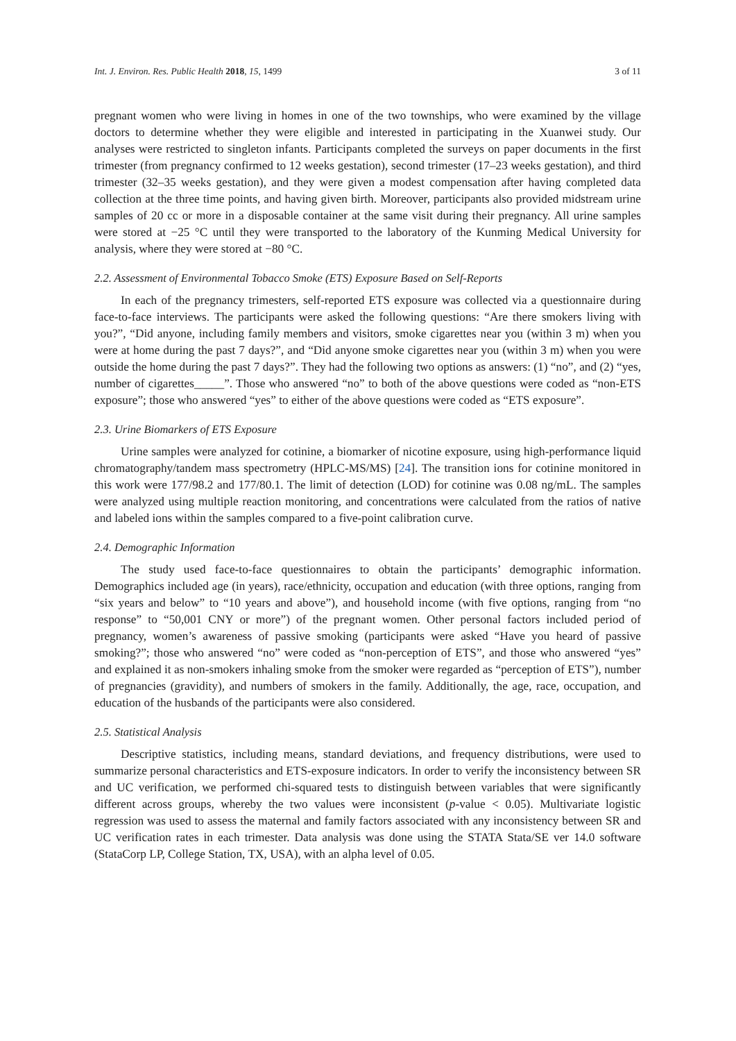Int. J. Environ. Res. Public Health 2018, 15, 1499 3 of 11
pregnant women who were living in homes in one of the two townships, who were examined by the village doctors to determine whether they were eligible and interested in participating in the Xuanwei study. Our analyses were restricted to singleton infants. Participants completed the surveys on paper documents in the first trimester (from pregnancy confirmed to 12 weeks gestation), second trimester (17–23 weeks gestation), and third trimester (32–35 weeks gestation), and they were given a modest compensation after having completed data collection at the three time points, and having given birth. Moreover, participants also provided midstream urine samples of 20 cc or more in a disposable container at the same visit during their pregnancy. All urine samples were stored at −25 °C until they were transported to the laboratory of the Kunming Medical University for analysis, where they were stored at −80 °C.
2.2. Assessment of Environmental Tobacco Smoke (ETS) Exposure Based on Self-Reports
In each of the pregnancy trimesters, self-reported ETS exposure was collected via a questionnaire during face-to-face interviews. The participants were asked the following questions: “Are there smokers living with you?”, “Did anyone, including family members and visitors, smoke cigarettes near you (within 3 m) when you were at home during the past 7 days?”, and “Did anyone smoke cigarettes near you (within 3 m) when you were outside the home during the past 7 days?”. They had the following two options as answers: (1) “no”, and (2) “yes, number of cigarettes_____”. Those who answered “no” to both of the above questions were coded as “non-ETS exposure”; those who answered “yes” to either of the above questions were coded as “ETS exposure”.
2.3. Urine Biomarkers of ETS Exposure
Urine samples were analyzed for cotinine, a biomarker of nicotine exposure, using high-performance liquid chromatography/tandem mass spectrometry (HPLC-MS/MS) [24]. The transition ions for cotinine monitored in this work were 177/98.2 and 177/80.1. The limit of detection (LOD) for cotinine was 0.08 ng/mL. The samples were analyzed using multiple reaction monitoring, and concentrations were calculated from the ratios of native and labeled ions within the samples compared to a five-point calibration curve.
2.4. Demographic Information
The study used face-to-face questionnaires to obtain the participants’ demographic information. Demographics included age (in years), race/ethnicity, occupation and education (with three options, ranging from “six years and below” to “10 years and above”), and household income (with five options, ranging from “no response” to “50,001 CNY or more”) of the pregnant women. Other personal factors included period of pregnancy, women’s awareness of passive smoking (participants were asked “Have you heard of passive smoking?”; those who answered “no” were coded as “non-perception of ETS”, and those who answered “yes” and explained it as non-smokers inhaling smoke from the smoker were regarded as “perception of ETS”), number of pregnancies (gravidity), and numbers of smokers in the family. Additionally, the age, race, occupation, and education of the husbands of the participants were also considered.
2.5. Statistical Analysis
Descriptive statistics, including means, standard deviations, and frequency distributions, were used to summarize personal characteristics and ETS-exposure indicators. In order to verify the inconsistency between SR and UC verification, we performed chi-squared tests to distinguish between variables that were significantly different across groups, whereby the two values were inconsistent (p-value < 0.05). Multivariate logistic regression was used to assess the maternal and family factors associated with any inconsistency between SR and UC verification rates in each trimester. Data analysis was done using the STATA Stata/SE ver 14.0 software (StataCorp LP, College Station, TX, USA), with an alpha level of 0.05.